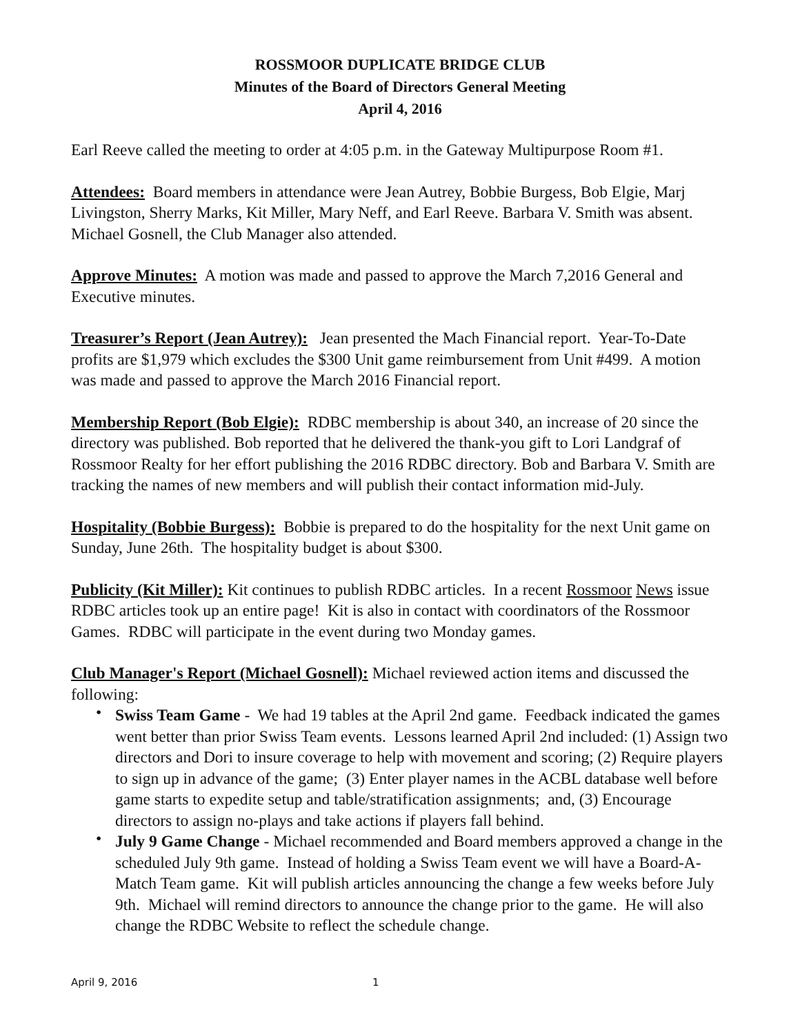ROSSMOOR DUPLICATE BRIDGE CLUB
Minutes of the Board of Directors General Meeting
April 4, 2016
Earl Reeve called the meeting to order at 4:05 p.m. in the Gateway Multipurpose Room #1.
Attendees: Board members in attendance were Jean Autrey, Bobbie Burgess, Bob Elgie, Marj Livingston, Sherry Marks, Kit Miller, Mary Neff, and Earl Reeve. Barbara V. Smith was absent. Michael Gosnell, the Club Manager also attended.
Approve Minutes: A motion was made and passed to approve the March 7,2016 General and Executive minutes.
Treasurer’s Report (Jean Autrey): Jean presented the Mach Financial report. Year-To-Date profits are $1,979 which excludes the $300 Unit game reimbursement from Unit #499. A motion was made and passed to approve the March 2016 Financial report.
Membership Report (Bob Elgie): RDBC membership is about 340, an increase of 20 since the directory was published. Bob reported that he delivered the thank-you gift to Lori Landgraf of Rossmoor Realty for her effort publishing the 2016 RDBC directory. Bob and Barbara V. Smith are tracking the names of new members and will publish their contact information mid-July.
Hospitality (Bobbie Burgess): Bobbie is prepared to do the hospitality for the next Unit game on Sunday, June 26th. The hospitality budget is about $300.
Publicity (Kit Miller): Kit continues to publish RDBC articles. In a recent Rossmoor News issue RDBC articles took up an entire page! Kit is also in contact with coordinators of the Rossmoor Games. RDBC will participate in the event during two Monday games.
Club Manager's Report (Michael Gosnell): Michael reviewed action items and discussed the following:
• Swiss Team Game - We had 19 tables at the April 2nd game. Feedback indicated the games went better than prior Swiss Team events. Lessons learned April 2nd included: (1) Assign two directors and Dori to insure coverage to help with movement and scoring; (2) Require players to sign up in advance of the game; (3) Enter player names in the ACBL database well before game starts to expedite setup and table/stratification assignments; and, (3) Encourage directors to assign no-plays and take actions if players fall behind.
• July 9 Game Change - Michael recommended and Board members approved a change in the scheduled July 9th game. Instead of holding a Swiss Team event we will have a Board-A-Match Team game. Kit will publish articles announcing the change a few weeks before July 9th. Michael will remind directors to announce the change prior to the game. He will also change the RDBC Website to reflect the schedule change.
April 9, 2016 1